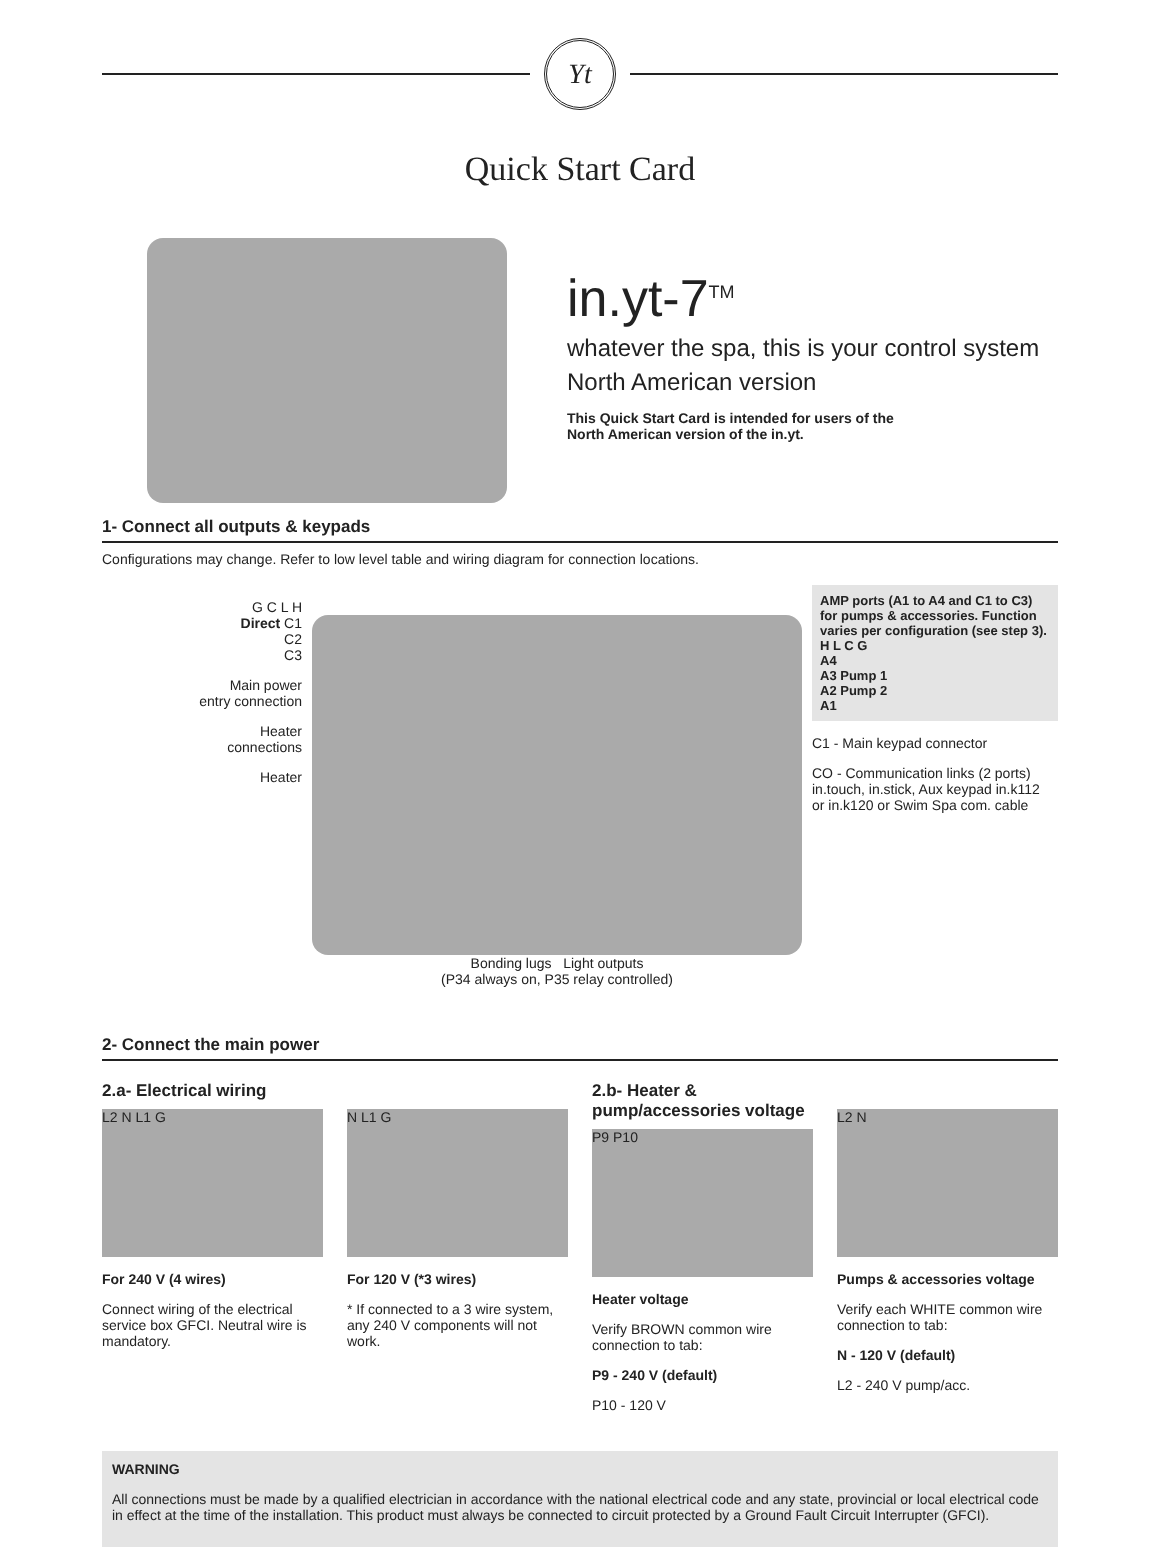Yt
Quick Start Card
in.yt-7<sup>TM</sup>
whatever the spa, this is your control system
North American version
This Quick Start Card is intended for users of the
North American version of the in.yt.
1- Connect all outputs & keypads
Configurations may change. Refer to low level table and wiring diagram for connection locations.
G C L H
Direct C1
C2
C3
Main power
entry connection
Heater
connections
Heater
Bonding lugs Light outputs
(P34 always on, P35 relay controlled)
AMP ports (A1 to A4 and C1 to C3) for pumps & accessories. Function varies per configuration (see step 3).
H L C G
A4
A3 Pump 1
A2 Pump 2
A1
C1 - Main keypad connector
CO - Communication links (2 ports)
in.touch, in.stick, Aux keypad in.k112
or in.k120 or Swim Spa com. cable
2- Connect the main power
2.a- Electrical wiring
L2 N L1 G
For 240 V (4 wires)
Connect wiring of the electrical service box GFCI. Neutral wire is mandatory.
N L1 G
For 120 V (*3 wires)
* If connected to a 3 wire system, any 240 V components will not work.
2.b- Heater & pump/accessories voltage
P9 P10
Heater voltage
Verify BROWN common wire connection to tab:
P9 - 240 V (default)
P10 - 120 V
L2 N
Pumps & accessories voltage
Verify each WHITE common wire connection to tab:
N - 120 V (default)
L2 - 240 V pump/acc.
WARNING
All connections must be made by a qualified electrician in accordance with the national electrical code and any state, provincial or local electrical code in effect at the time of the installation. This product must always be connected to circuit protected by a Ground Fault Circuit Interrupter (GFCI).